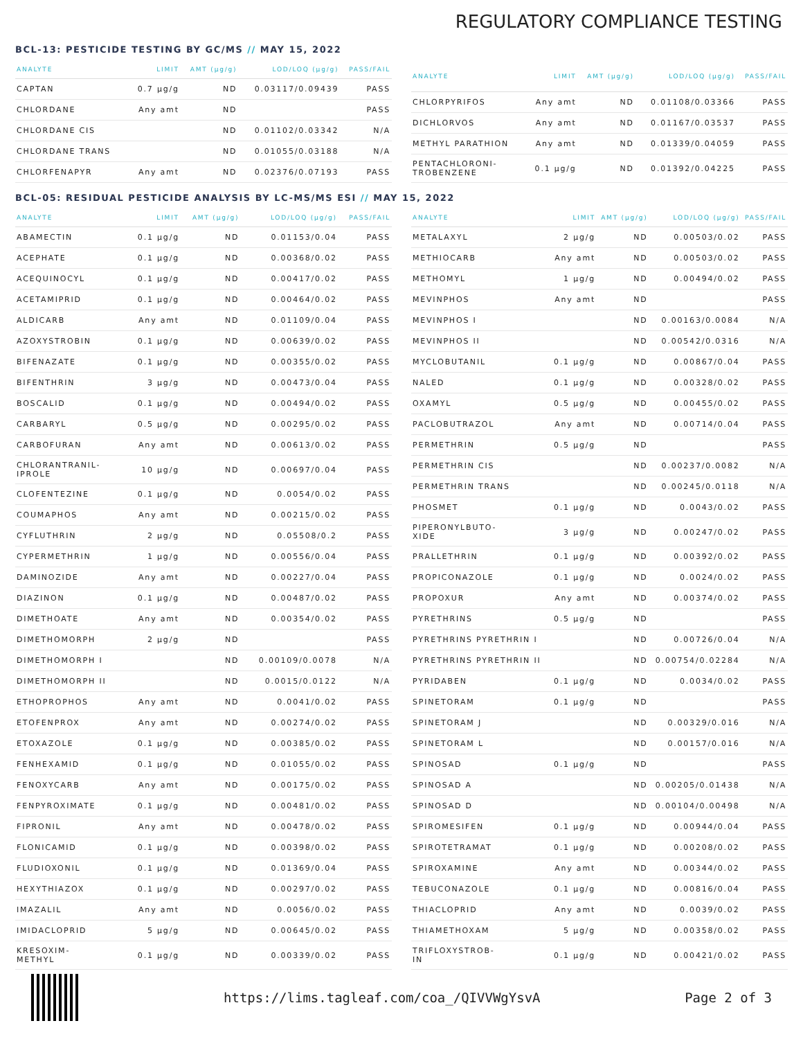REGULATORY COMPLIANCE TESTING
BCL-13: PESTICIDE TESTING BY GC/MS // MAY 15, 2022
| ANALYTE | LIMIT | AMT (µg/g) | LOD/LOQ (µg/g) | PASS/FAIL |
| --- | --- | --- | --- | --- |
| CAPTAN | 0.7 µg/g | ND | 0.03117/0.09439 | PASS |
| CHLORDANE | Any amt | ND | | PASS |
| CHLORDANE CIS | | ND | 0.01102/0.03342 | N/A |
| CHLORDANE TRANS | | ND | 0.01055/0.03188 | N/A |
| CHLORFENAPYR | Any amt | ND | 0.02376/0.07193 | PASS |
| ANALYTE | LIMIT | AMT (µg/g) | LOD/LOQ (µg/g) | PASS/FAIL |
| --- | --- | --- | --- | --- |
| CHLORPYRIFOS | Any amt | ND | 0.01108/0.03366 | PASS |
| DICHLORVOS | Any amt | ND | 0.01167/0.03537 | PASS |
| METHYL PARATHION | Any amt | ND | 0.01339/0.04059 | PASS |
| PENTACHLORONI- TROBENZENE | 0.1 µg/g | ND | 0.01392/0.04225 | PASS |
BCL-05: RESIDUAL PESTICIDE ANALYSIS BY LC-MS/MS ESI // MAY 15, 2022
| ANALYTE | LIMIT | AMT (µg/g) | LOD/LOQ (µg/g) | PASS/FAIL |
| --- | --- | --- | --- | --- |
| ABAMECTIN | 0.1 µg/g | ND | 0.01153/0.04 | PASS |
| ACEPHATE | 0.1 µg/g | ND | 0.00368/0.02 | PASS |
| ACEQUINOCYL | 0.1 µg/g | ND | 0.00417/0.02 | PASS |
| ACETAMIPRID | 0.1 µg/g | ND | 0.00464/0.02 | PASS |
| ALDICARB | Any amt | ND | 0.01109/0.04 | PASS |
| AZOXYSTROBIN | 0.1 µg/g | ND | 0.00639/0.02 | PASS |
| BIFENAZATE | 0.1 µg/g | ND | 0.00355/0.02 | PASS |
| BIFENTHRIN | 3 µg/g | ND | 0.00473/0.04 | PASS |
| BOSCALID | 0.1 µg/g | ND | 0.00494/0.02 | PASS |
| CARBARYL | 0.5 µg/g | ND | 0.00295/0.02 | PASS |
| CARBOFURAN | Any amt | ND | 0.00613/0.02 | PASS |
| CHLORANTRANIL- IPROLE | 10 µg/g | ND | 0.00697/0.04 | PASS |
| CLOFENTEZINE | 0.1 µg/g | ND | 0.0054/0.02 | PASS |
| COUMAPHOS | Any amt | ND | 0.00215/0.02 | PASS |
| CYFLUTHRIN | 2 µg/g | ND | 0.05508/0.2 | PASS |
| CYPERMETHRIN | 1 µg/g | ND | 0.00556/0.04 | PASS |
| DAMINOZIDE | Any amt | ND | 0.00227/0.04 | PASS |
| DIAZINON | 0.1 µg/g | ND | 0.00487/0.02 | PASS |
| DIMETHOATE | Any amt | ND | 0.00354/0.02 | PASS |
| DIMETHOMORPH | 2 µg/g | ND | | PASS |
| DIMETHOMORPH I | | ND | 0.00109/0.0078 | N/A |
| DIMETHOMORPH II | | ND | 0.0015/0.0122 | N/A |
| ETHOPROPHOS | Any amt | ND | 0.0041/0.02 | PASS |
| ETOFENPROX | Any amt | ND | 0.00274/0.02 | PASS |
| ETOXAZOLE | 0.1 µg/g | ND | 0.00385/0.02 | PASS |
| FENHEXAMID | 0.1 µg/g | ND | 0.01055/0.02 | PASS |
| FENOXYCARB | Any amt | ND | 0.00175/0.02 | PASS |
| FENPYROXIMATE | 0.1 µg/g | ND | 0.00481/0.02 | PASS |
| FIPRONIL | Any amt | ND | 0.00478/0.02 | PASS |
| FLONICAMID | 0.1 µg/g | ND | 0.00398/0.02 | PASS |
| FLUDIOXONIL | 0.1 µg/g | ND | 0.01369/0.04 | PASS |
| HEXYTHIAZOX | 0.1 µg/g | ND | 0.00297/0.02 | PASS |
| IMAZALIL | Any amt | ND | 0.0056/0.02 | PASS |
| IMIDACLOPRID | 5 µg/g | ND | 0.00645/0.02 | PASS |
| KRESOXIM- METHYL | 0.1 µg/g | ND | 0.00339/0.02 | PASS |
| ANALYTE | LIMIT | AMT (µg/g) | LOD/LOQ (µg/g) | PASS/FAIL |
| --- | --- | --- | --- | --- |
| METALAXYL | 2 µg/g | ND | 0.00503/0.02 | PASS |
| METHIOCARB | Any amt | ND | 0.00503/0.02 | PASS |
| METHOMYL | 1 µg/g | ND | 0.00494/0.02 | PASS |
| MEVINPHOS | Any amt | ND | | PASS |
| MEVINPHOS I | | ND | 0.00163/0.0084 | N/A |
| MEVINPHOS II | | ND | 0.00542/0.0316 | N/A |
| MYCLOBUTANIL | 0.1 µg/g | ND | 0.00867/0.04 | PASS |
| NALED | 0.1 µg/g | ND | 0.00328/0.02 | PASS |
| OXAMYL | 0.5 µg/g | ND | 0.00455/0.02 | PASS |
| PACLOBUTRAZOL | Any amt | ND | 0.00714/0.04 | PASS |
| PERMETHRIN | 0.5 µg/g | ND | | PASS |
| PERMETHRIN CIS | | ND | 0.00237/0.0082 | N/A |
| PERMETHRIN TRANS | | ND | 0.00245/0.0118 | N/A |
| PHOSMET | 0.1 µg/g | ND | 0.0043/0.02 | PASS |
| PIPERONYLBUTO- XIDE | 3 µg/g | ND | 0.00247/0.02 | PASS |
| PRALLETHRIN | 0.1 µg/g | ND | 0.00392/0.02 | PASS |
| PROPICONAZOLE | 0.1 µg/g | ND | 0.0024/0.02 | PASS |
| PROPOXUR | Any amt | ND | 0.00374/0.02 | PASS |
| PYRETHRINS | 0.5 µg/g | ND | | PASS |
| PYRETHRINS PYRETHRIN I | | ND | 0.00726/0.04 | N/A |
| PYRETHRINS PYRETHRIN II | | ND | 0.00754/0.02284 | N/A |
| PYRIDABEN | 0.1 µg/g | ND | 0.0034/0.02 | PASS |
| SPINETORAM | 0.1 µg/g | ND | | PASS |
| SPINETORAM J | | ND | 0.00329/0.016 | N/A |
| SPINETORAM L | | ND | 0.00157/0.016 | N/A |
| SPINOSAD | 0.1 µg/g | ND | | PASS |
| SPINOSAD A | | ND | 0.00205/0.01438 | N/A |
| SPINOSAD D | | ND | 0.00104/0.00498 | N/A |
| SPIROMESIFEN | 0.1 µg/g | ND | 0.00944/0.04 | PASS |
| SPIROTETRAMAT | 0.1 µg/g | ND | 0.00208/0.02 | PASS |
| SPIROXAMINE | Any amt | ND | 0.00344/0.02 | PASS |
| TEBUCONAZOLE | 0.1 µg/g | ND | 0.00816/0.04 | PASS |
| THIACLOPRID | Any amt | ND | 0.0039/0.02 | PASS |
| THIAMETHOXAM | 5 µg/g | ND | 0.00358/0.02 | PASS |
| TRIFLOXYSTROB- IN | 0.1 µg/g | ND | 0.00421/0.02 | PASS |
https://lims.tagleaf.com/coa_/QIVVWgYsvA
Page 2 of 3